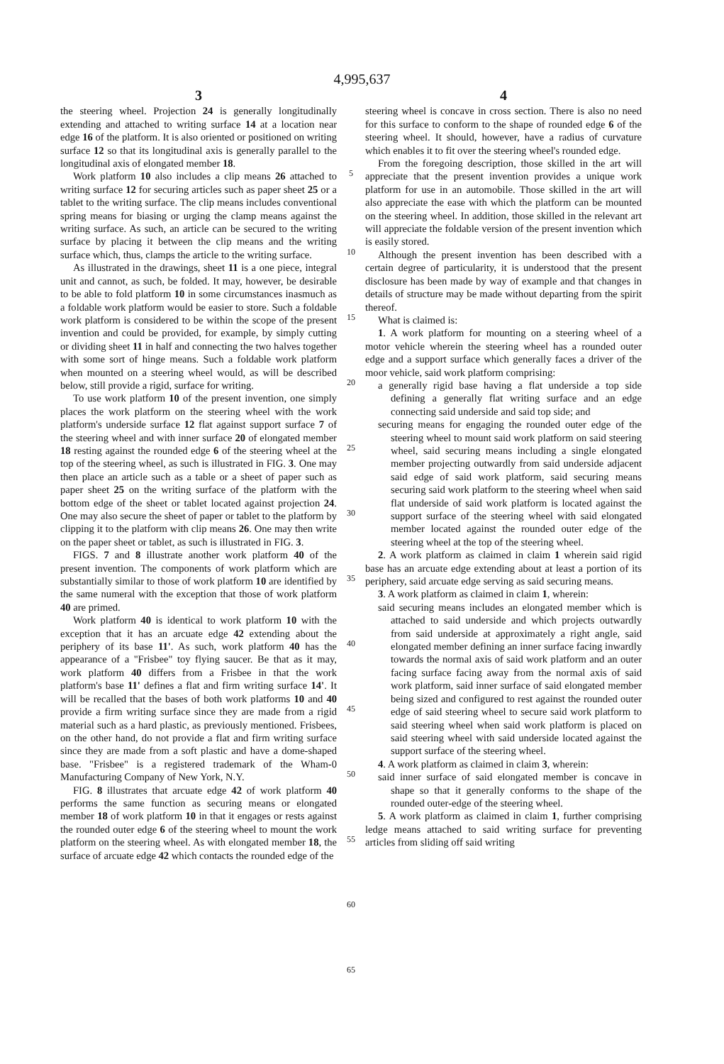4,995,637
3
the steering wheel. Projection 24 is generally longitudinally extending and attached to writing surface 14 at a location near edge 16 of the platform. It is also oriented or positioned on writing surface 12 so that its longitudinal axis is generally parallel to the longitudinal axis of elongated member 18.
Work platform 10 also includes a clip means 26 attached to writing surface 12 for securing articles such as paper sheet 25 or a tablet to the writing surface. The clip means includes conventional spring means for biasing or urging the clamp means against the writing surface. As such, an article can be secured to the writing surface by placing it between the clip means and the writing surface which, thus, clamps the article to the writing surface.
As illustrated in the drawings, sheet 11 is a one piece, integral unit and cannot, as such, be folded. It may, however, be desirable to be able to fold platform 10 in some circumstances inasmuch as a foldable work platform would be easier to store. Such a foldable work platform is considered to be within the scope of the present invention and could be provided, for example, by simply cutting or dividing sheet 11 in half and connecting the two halves together with some sort of hinge means. Such a foldable work platform when mounted on a steering wheel would, as will be described below, still provide a rigid, surface for writing.
To use work platform 10 of the present invention, one simply places the work platform on the steering wheel with the work platform's underside surface 12 flat against support surface 7 of the steering wheel and with inner surface 20 of elongated member 18 resting against the rounded edge 6 of the steering wheel at the top of the steering wheel, as such is illustrated in FIG. 3. One may then place an article such as a table or a sheet of paper such as paper sheet 25 on the writing surface of the platform with the bottom edge of the sheet or tablet located against projection 24. One may also secure the sheet of paper or tablet to the platform by clipping it to the platform with clip means 26. One may then write on the paper sheet or tablet, as such is illustrated in FIG. 3.
FIGS. 7 and 8 illustrate another work platform 40 of the present invention. The components of work platform which are substantially similar to those of work platform 10 are identified by the same numeral with the exception that those of work platform 40 are primed.
Work platform 40 is identical to work platform 10 with the exception that it has an arcuate edge 42 extending about the periphery of its base 11'. As such, work platform 40 has the appearance of a "Frisbee" toy flying saucer. Be that as it may, work platform 40 differs from a Frisbee in that the work platform's base 11' defines a flat and firm writing surface 14'. It will be recalled that the bases of both work platforms 10 and 40 provide a firm writing surface since they are made from a rigid material such as a hard plastic, as previously mentioned. Frisbees, on the other hand, do not provide a flat and firm writing surface since they are made from a soft plastic and have a dome-shaped base. "Frisbee" is a registered trademark of the Wham-0 Manufacturing Company of New York, N.Y.
FIG. 8 illustrates that arcuate edge 42 of work platform 40 performs the same function as securing means or elongated member 18 of work platform 10 in that it engages or rests against the rounded outer edge 6 of the steering wheel to mount the work platform on the steering wheel. As with elongated member 18, the surface of arcuate edge 42 which contacts the rounded edge of the
5
10
15
20
25
30
35
40
45
50
55
60
65
4
steering wheel is concave in cross section. There is also no need for this surface to conform to the shape of rounded edge 6 of the steering wheel. It should, however, have a radius of curvature which enables it to fit over the steering wheel's rounded edge.
From the foregoing description, those skilled in the art will appreciate that the present invention provides a unique work platform for use in an automobile. Those skilled in the art will also appreciate the ease with which the platform can be mounted on the steering wheel. In addition, those skilled in the relevant art will appreciate the foldable version of the present invention which is easily stored.
Although the present invention has been described with a certain degree of particularity, it is understood that the present disclosure has been made by way of example and that changes in details of structure may be made without departing from the spirit thereof.
What is claimed is:
1. A work platform for mounting on a steering wheel of a motor vehicle wherein the steering wheel has a rounded outer edge and a support surface which generally faces a driver of the moor vehicle, said work platform comprising:
a generally rigid base having a flat underside a top side defining a generally flat writing surface and an edge connecting said underside and said top side; and
securing means for engaging the rounded outer edge of the steering wheel to mount said work platform on said steering wheel, said securing means including a single elongated member projecting outwardly from said underside adjacent said edge of said work platform, said securing means securing said work platform to the steering wheel when said flat underside of said work platform is located against the support surface of the steering wheel with said elongated member located against the rounded outer edge of the steering wheel at the top of the steering wheel.
2. A work platform as claimed in claim 1 wherein said rigid base has an arcuate edge extending about at least a portion of its periphery, said arcuate edge serving as said securing means.
3. A work platform as claimed in claim 1, wherein:
said securing means includes an elongated member which is attached to said underside and which projects outwardly from said underside at approximately a right angle, said elongated member defining an inner surface facing inwardly towards the normal axis of said work platform and an outer facing surface facing away from the normal axis of said work platform, said inner surface of said elongated member being sized and configured to rest against the rounded outer edge of said steering wheel to secure said work platform to said steering wheel when said work platform is placed on said steering wheel with said underside located against the support surface of the steering wheel.
4. A work platform as claimed in claim 3, wherein:
said inner surface of said elongated member is concave in shape so that it generally conforms to the shape of the rounded outer-edge of the steering wheel.
5. A work platform as claimed in claim 1, further comprising ledge means attached to said writing surface for preventing articles from sliding off said writing